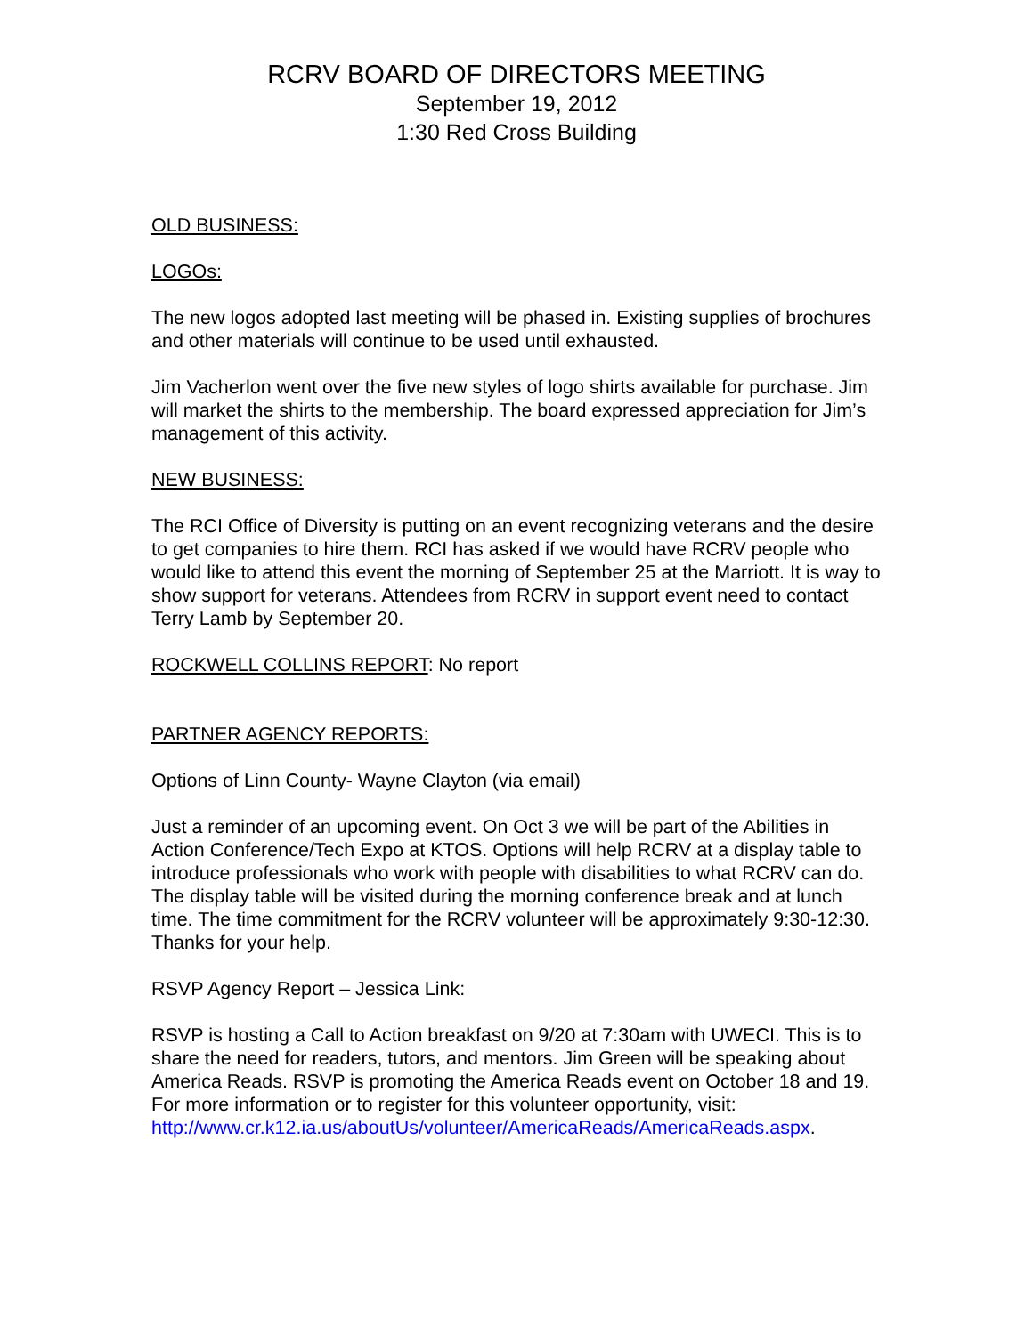RCRV BOARD OF DIRECTORS MEETING
September 19, 2012
1:30 Red Cross Building
OLD BUSINESS:
LOGOs:
The new logos adopted last meeting will be phased in. Existing supplies of brochures and other materials will continue to be used until exhausted.
Jim Vacherlon went over the five new styles of logo shirts available for purchase. Jim will market the shirts to the membership. The board expressed appreciation for Jim’s management of this activity.
NEW BUSINESS:
The RCI Office of Diversity is putting on an event recognizing veterans and the desire to get companies to hire them. RCI has asked if we would have RCRV people who would like to attend this event the morning of September 25 at the Marriott. It is way to show support for veterans. Attendees from RCRV in support event need to contact Terry Lamb by September 20.
ROCKWELL COLLINS REPORT: No report
PARTNER AGENCY REPORTS:
Options of Linn County- Wayne Clayton (via email)
Just a reminder of an upcoming event. On Oct 3 we will be part of the Abilities in Action Conference/Tech Expo at KTOS. Options will help RCRV at a display table to introduce professionals who work with people with disabilities to what RCRV can do. The display table will be visited during the morning conference break and at lunch time. The time commitment for the RCRV volunteer will be approximately 9:30-12:30. Thanks for your help.
RSVP Agency Report – Jessica Link:
RSVP is hosting a Call to Action breakfast on 9/20 at 7:30am with UWECI. This is to share the need for readers, tutors, and mentors. Jim Green will be speaking about America Reads. RSVP is promoting the America Reads event on October 18 and 19. For more information or to register for this volunteer opportunity, visit: http://www.cr.k12.ia.us/aboutUs/volunteer/AmericaReads/AmericaReads.aspx.